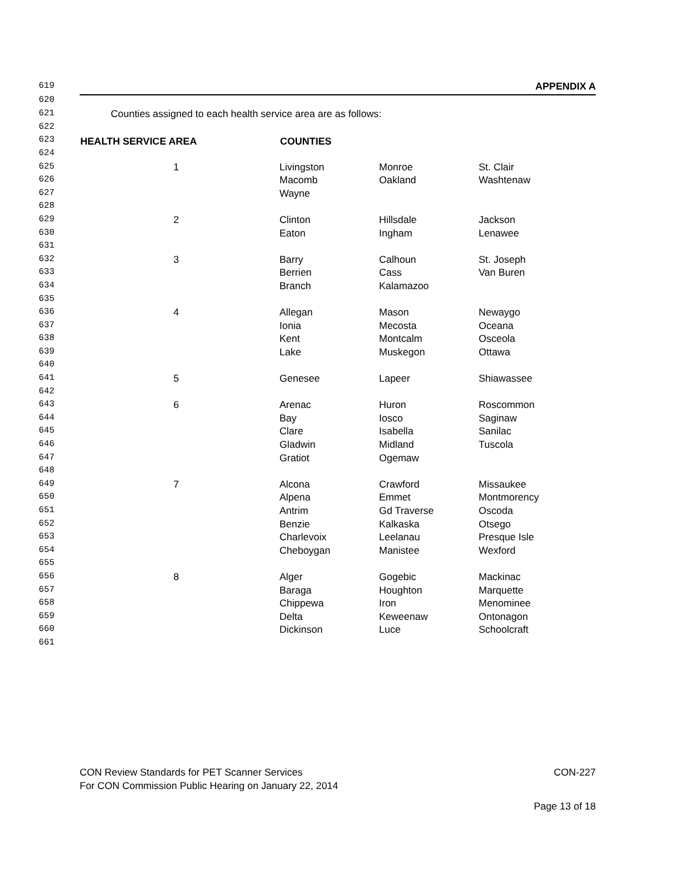| 619 | APPENDIX A | | | |
| 620 | | | | |
| 621 | Counties assigned to each health service area are as follows: | | | |
| 622 | | | | |
| 623 | HEALTH SERVICE AREA | COUNTIES | | |
| 624 | | | | |
| 625 | 1 | Livingston | Monroe | St. Clair |
| 626 | | Macomb | Oakland | Washtenaw |
| 627 | | Wayne | | |
| 628 | | | | |
| 629 | 2 | Clinton | Hillsdale | Jackson |
| 630 | | Eaton | Ingham | Lenawee |
| 631 | | | | |
| 632 | 3 | Barry | Calhoun | St. Joseph |
| 633 | | Berrien | Cass | Van Buren |
| 634 | | Branch | Kalamazoo | |
| 635 | | | | |
| 636 | 4 | Allegan | Mason | Newaygo |
| 637 | | Ionia | Mecosta | Oceana |
| 638 | | Kent | Montcalm | Osceola |
| 639 | | Lake | Muskegon | Ottawa |
| 640 | | | | |
| 641 | 5 | Genesee | Lapeer | Shiawassee |
| 642 | | | | |
| 643 | 6 | Arenac | Huron | Roscommon |
| 644 | | Bay | Iosco | Saginaw |
| 645 | | Clare | Isabella | Sanilac |
| 646 | | Gladwin | Midland | Tuscola |
| 647 | | Gratiot | Ogemaw | |
| 648 | | | | |
| 649 | 7 | Alcona | Crawford | Missaukee |
| 650 | | Alpena | Emmet | Montmorency |
| 651 | | Antrim | Gd Traverse | Oscoda |
| 652 | | Benzie | Kalkaska | Otsego |
| 653 | | Charlevoix | Leelanau | Presque Isle |
| 654 | | Cheboygan | Manistee | Wexford |
| 655 | | | | |
| 656 | 8 | Alger | Gogebic | Mackinac |
| 657 | | Baraga | Houghton | Marquette |
| 658 | | Chippewa | Iron | Menominee |
| 659 | | Delta | Keweenaw | Ontonagon |
| 660 | | Dickinson | Luce | Schoolcraft |
| 661 | | | | |
CON Review Standards for PET Scanner Services CON-227
For CON Commission Public Hearing on January 22, 2014
Page 13 of 18